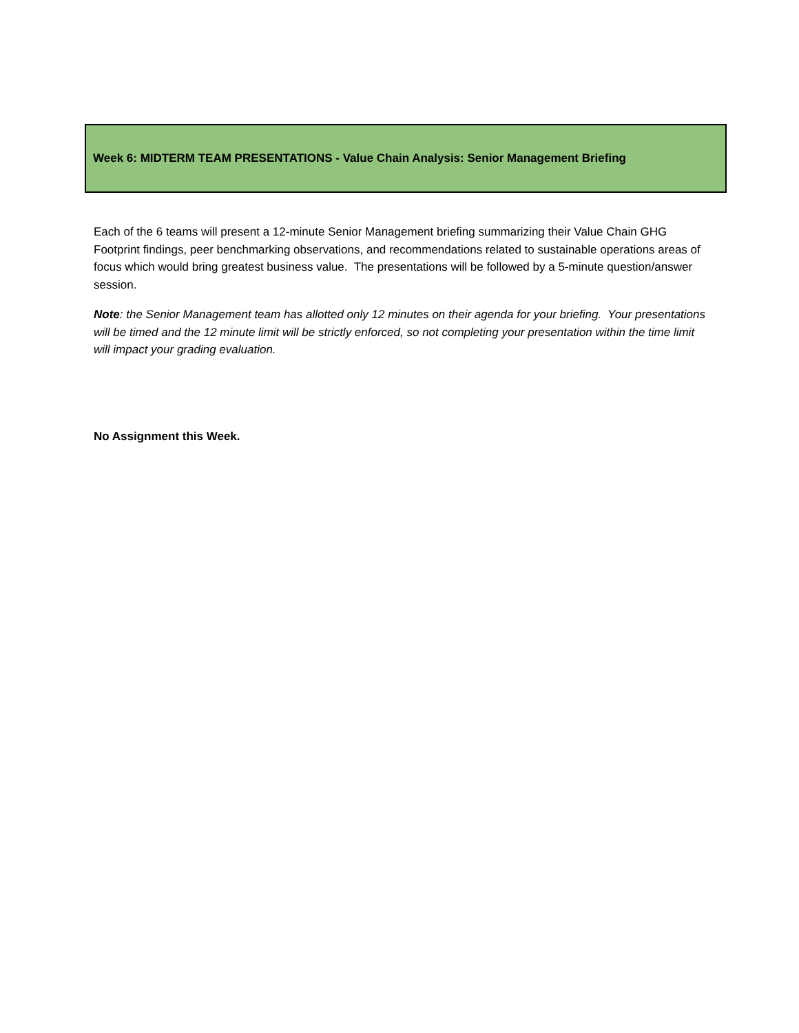Week 6: MIDTERM TEAM PRESENTATIONS - Value Chain Analysis: Senior Management Briefing
Each of the 6 teams will present a 12-minute Senior Management briefing summarizing their Value Chain GHG Footprint findings, peer benchmarking observations, and recommendations related to sustainable operations areas of focus which would bring greatest business value. The presentations will be followed by a 5-minute question/answer session.
Note: the Senior Management team has allotted only 12 minutes on their agenda for your briefing. Your presentations will be timed and the 12 minute limit will be strictly enforced, so not completing your presentation within the time limit will impact your grading evaluation.
No Assignment this Week.